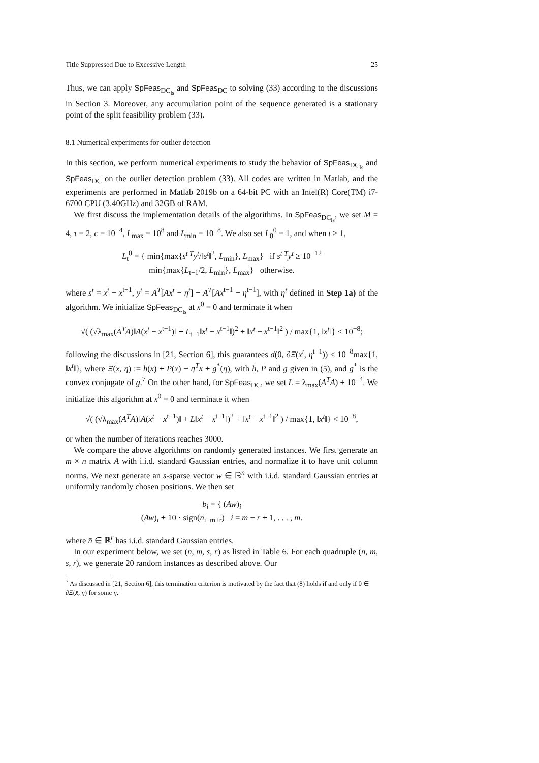Title Suppressed Due to Excessive Length 25
Thus, we can apply SpFeas<sub>DC<sub>ls</sub></sub> and SpFeas<sub>DC</sub> to solving (33) according to the discussions in Section 3. Moreover, any accumulation point of the sequence generated is a stationary point of the split feasibility problem (33).
8.1 Numerical experiments for outlier detection
In this section, we perform numerical experiments to study the behavior of SpFeas<sub>DC<sub>ls</sub></sub> and SpFeas<sub>DC</sub> on the outlier detection problem (33). All codes are written in Matlab, and the experiments are performed in Matlab 2019b on a 64-bit PC with an Intel(R) Core(TM) i7-6700 CPU (3.40GHz) and 32GB of RAM.
We first discuss the implementation details of the algorithms. In SpFeas<sub>DC<sub>ls</sub></sub>, we set M = 4, τ = 2, c = 10<sup>−4</sup>, L<sub>max</sub> = 10<sup>8</sup> and L<sub>min</sub> = 10<sup>−8</sup>. We also set L<sub>0</sub><sup>0</sup> = 1, and when t ≥ 1,
L<sub>t</sub><sup>0</sup> = { min{max{s<sup>t T</sup>y<sup>t</sup>/‖s<sup>t</sup>‖<sup>2</sup>, L<sub>min</sub>}, L<sub>max</sub>} if s<sup>t T</sup>y<sup>t</sup> ≥ 10<sup>−12</sup>
min{max{L̄<sub>t−1</sub>/2, L<sub>min</sub>}, L<sub>max</sub>} otherwise.
where s<sup>t</sup> = x<sup>t</sup> − x<sup>t−1</sup>, y<sup>t</sup> = A<sup>T</sup>[Ax<sup>t</sup> − η<sup>t</sup>] − A<sup>T</sup>[Ax<sup>t−1</sup> − η<sup>t−1</sup>], with η<sup>t</sup> defined in Step 1a) of the algorithm. We initialize SpFeas<sub>DC<sub>ls</sub></sub> at x<sup>0</sup> = 0 and terminate it when
√( (√λ<sub>max</sub>(A<sup>T</sup>A)‖A(x<sup>t</sup> − x<sup>t−1</sup>)‖ + L̄<sub>t−1</sub>‖x<sup>t</sup> − x<sup>t−1</sup>‖)<sup>2</sup> + ‖x<sup>t</sup> − x<sup>t−1</sup>‖<sup>2</sup> ) / max{1, ‖x<sup>t</sup>‖} < 10<sup>−8</sup>;
following the discussions in [21, Section 6], this guarantees d(0, ∂Ξ(x<sup>t</sup>, η<sup>t−1</sup>)) < 10<sup>−8</sup>max{1, ‖x<sup>t</sup>‖}, where Ξ(x, η) := h(x) + P(x) − η<sup>T</sup>x + g<sup>*</sup>(η), with h, P and g given in (5), and g<sup>*</sup> is the convex conjugate of g.<sup>7</sup> On the other hand, for SpFeas<sub>DC</sub>, we set L = λ<sub>max</sub>(A<sup>T</sup>A) + 10<sup>−4</sup>. We initialize this algorithm at x<sup>0</sup> = 0 and terminate it when
√( (√λ<sub>max</sub>(A<sup>T</sup>A)‖A(x<sup>t</sup> − x<sup>t−1</sup>)‖ + L‖x<sup>t</sup> − x<sup>t−1</sup>‖)<sup>2</sup> + ‖x<sup>t</sup> − x<sup>t−1</sup>‖<sup>2</sup> ) / max{1, ‖x<sup>t</sup>‖} < 10<sup>−8</sup>,
or when the number of iterations reaches 3000.
We compare the above algorithms on randomly generated instances. We first generate an m × n matrix A with i.i.d. standard Gaussian entries, and normalize it to have unit column norms. We next generate an s-sparse vector w ∈ ℝ<sup>n</sup> with i.i.d. standard Gaussian entries at uniformly randomly chosen positions. We then set
b<sub>i</sub> = { (Aw)<sub>i</sub>
(Aw)<sub>i</sub> + 10 · sign(n̄<sub>i−m+r</sub>) i = m − r + 1, . . . , m.
where n̄ ∈ ℝ<sup>r</sup> has i.i.d. standard Gaussian entries.
In our experiment below, we set (n, m, s, r) as listed in Table 6. For each quadruple (n, m, s, r), we generate 20 random instances as described above. Our
<sup>7</sup> As discussed in [21, Section 6], this termination criterion is motivated by the fact that (8) holds if and only if 0 ∈ ∂Ξ(x̄, η̄) for some η̄.